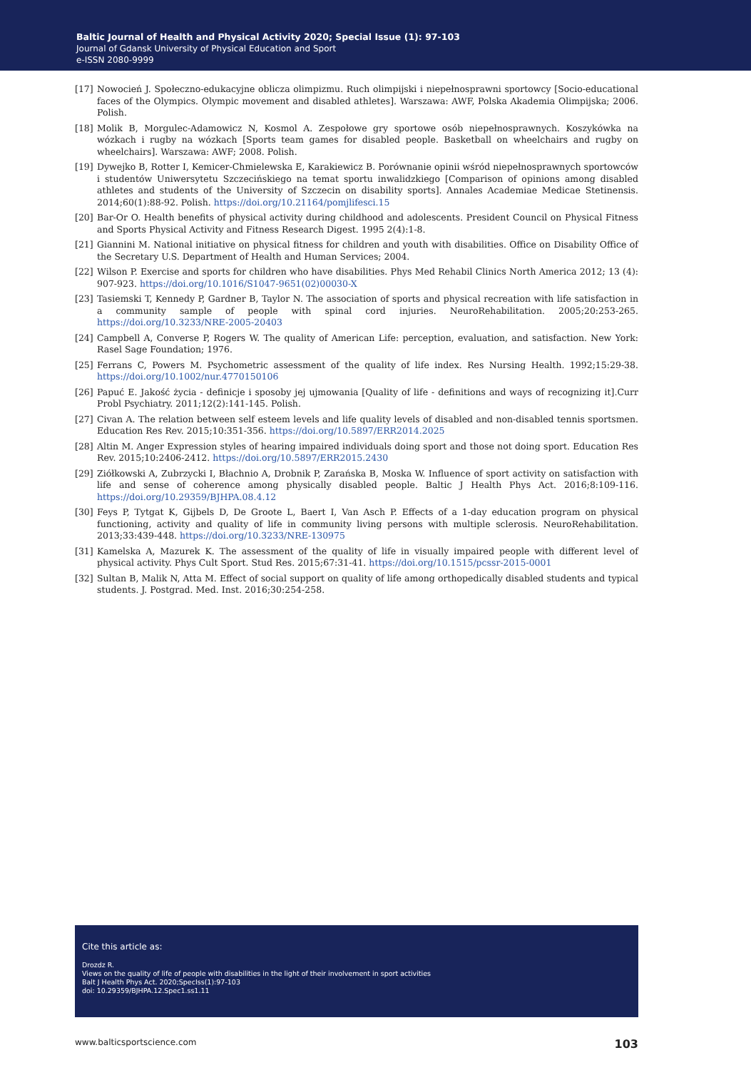Baltic Journal of Health and Physical Activity 2020; Special Issue (1): 97-103
Journal of Gdansk University of Physical Education and Sport
e-ISSN 2080-9999
[17] Nowocień J. Społeczno-edukacyjne oblicza olimpizmu. Ruch olimpijski i niepełnosprawni sportowcy [Socio-educational faces of the Olympics. Olympic movement and disabled athletes]. Warszawa: AWF, Polska Akademia Olimpijska; 2006. Polish.
[18] Molik B, Morgulec-Adamowicz N, Kosmol A. Zespołowe gry sportowe osób niepełnosprawnych. Koszykówka na wózkach i rugby na wózkach [Sports team games for disabled people. Basketball on wheelchairs and rugby on wheelchairs]. Warszawa: AWF; 2008. Polish.
[19] Dywejko B, Rotter I, Kemicer-Chmielewska E, Karakiewicz B. Porównanie opinii wśród niepełnosprawnych sportowców i studentów Uniwersytetu Szczecińskiego na temat sportu inwalidzkiego [Comparison of opinions among disabled athletes and students of the University of Szczecin on disability sports]. Annales Academiae Medicae Stetinensis. 2014;60(1):88-92. Polish. https://doi.org/10.21164/pomjlifesci.15
[20] Bar-Or O. Health benefits of physical activity during childhood and adolescents. President Council on Physical Fitness and Sports Physical Activity and Fitness Research Digest. 1995 2(4):1-8.
[21] Giannini M. National initiative on physical fitness for children and youth with disabilities. Office on Disability Office of the Secretary U.S. Department of Health and Human Services; 2004.
[22] Wilson P. Exercise and sports for children who have disabilities. Phys Med Rehabil Clinics North America 2012; 13 (4): 907-923. https://doi.org/10.1016/S1047-9651(02)00030-X
[23] Tasiemski T, Kennedy P, Gardner B, Taylor N. The association of sports and physical recreation with life satisfaction in a community sample of people with spinal cord injuries. NeuroRehabilitation. 2005;20:253-265. https://doi.org/10.3233/NRE-2005-20403
[24] Campbell A, Converse P, Rogers W. The quality of American Life: perception, evaluation, and satisfaction. New York: Rasel Sage Foundation; 1976.
[25] Ferrans C, Powers M. Psychometric assessment of the quality of life index. Res Nursing Health. 1992;15:29-38. https://doi.org/10.1002/nur.4770150106
[26] Papuć E. Jakość życia - definicje i sposoby jej ujmowania [Quality of life - definitions and ways of recognizing it].Curr Probl Psychiatry. 2011;12(2):141-145. Polish.
[27] Civan A. The relation between self esteem levels and life quality levels of disabled and non-disabled tennis sportsmen. Education Res Rev. 2015;10:351-356. https://doi.org/10.5897/ERR2014.2025
[28] Altin M. Anger Expression styles of hearing impaired individuals doing sport and those not doing sport. Education Res Rev. 2015;10:2406-2412. https://doi.org/10.5897/ERR2015.2430
[29] Ziółkowski A, Zubrzycki I, Błachnio A, Drobnik P, Zarańska B, Moska W. Influence of sport activity on satisfaction with life and sense of coherence among physically disabled people. Baltic J Health Phys Act. 2016;8:109-116. https://doi.org/10.29359/BJHPA.08.4.12
[30] Feys P, Tytgat K, Gijbels D, De Groote L, Baert I, Van Asch P. Effects of a 1-day education program on physical functioning, activity and quality of life in community living persons with multiple sclerosis. NeuroRehabilitation. 2013;33:439-448. https://doi.org/10.3233/NRE-130975
[31] Kamelska A, Mazurek K. The assessment of the quality of life in visually impaired people with different level of physical activity. Phys Cult Sport. Stud Res. 2015;67:31-41. https://doi.org/10.1515/pcssr-2015-0001
[32] Sultan B, Malik N, Atta M. Effect of social support on quality of life among orthopedically disabled students and typical students. J. Postgrad. Med. Inst. 2016;30:254-258.
Cite this article as:
Drozdz R.
Views on the quality of life of people with disabilities in the light of their involvement in sport activities
Balt J Health Phys Act. 2020;SpecIss(1):97-103
doi: 10.29359/BJHPA.12.Spec1.ss1.11
www.balticsportscience.com 103